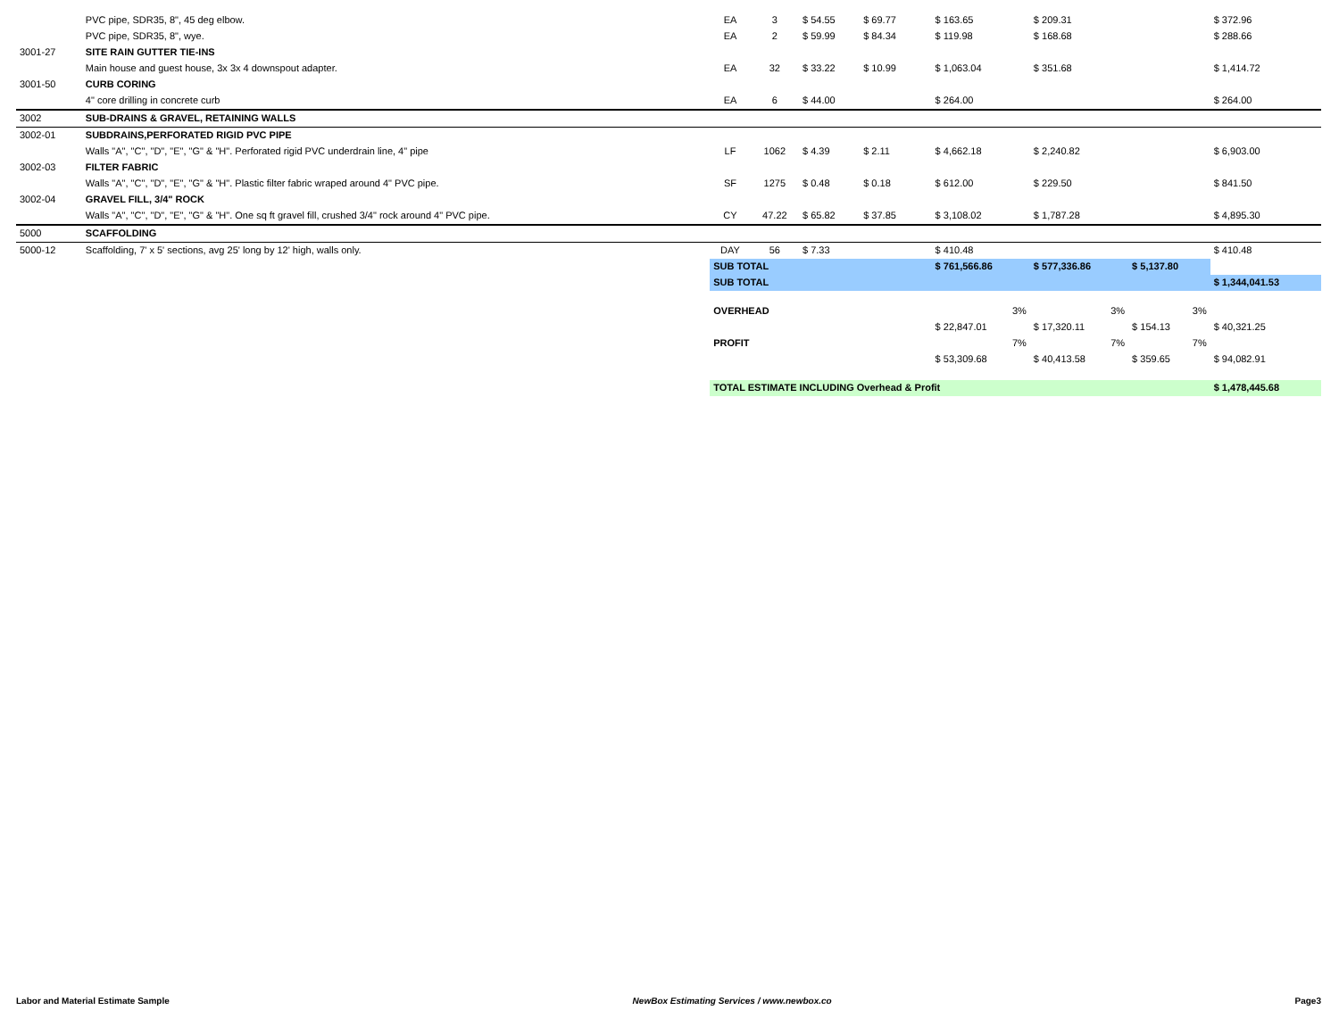| | PVC pipe, SDR35, 8", 45 deg elbow. | EA | 3 | $ 54.55 | $ 69.77 | | $ 163.65 | $ 209.31 | | $ 372.96 |
| | PVC pipe, SDR35, 8", wye. | EA | 2 | $ 59.99 | $ 84.34 | | $ 119.98 | $ 168.68 | | $ 288.66 |
| 3001-27 | SITE RAIN GUTTER TIE-INS | | | | | | | | | |
| | Main house and guest house, 3x 3x 4 downspout adapter. | EA | 32 | $ 33.22 | $ 10.99 | | $ 1,063.04 | $ 351.68 | | $ 1,414.72 |
| 3001-50 | CURB CORING | | | | | | | | | |
| | 4" core drilling in concrete curb | EA | 6 | $ 44.00 | | | $ 264.00 | | | $ 264.00 |
| 3002 | SUB-DRAINS & GRAVEL, RETAINING WALLS | | | | | | | | | |
| 3002-01 | SUBDRAINS,PERFORATED RIGID PVC PIPE | | | | | | | | | |
| | Walls "A", "C", "D", "E", "G" & "H". Perforated rigid PVC underdrain line, 4" pipe | LF | 1062 | $ 4.39 | $ 2.11 | | $ 4,662.18 | $ 2,240.82 | | $ 6,903.00 |
| 3002-03 | FILTER FABRIC | | | | | | | | | |
| | Walls "A", "C", "D", "E", "G" & "H". Plastic filter fabric wraped around 4" PVC pipe. | SF | 1275 | $ 0.48 | $ 0.18 | | $ 612.00 | $ 229.50 | | $ 841.50 |
| 3002-04 | GRAVEL FILL, 3/4" ROCK | | | | | | | | | |
| | Walls "A", "C", "D", "E", "G" & "H". One sq ft gravel fill, crushed 3/4" rock around 4" PVC pipe. | CY | 47.22 | $ 65.82 | $ 37.85 | | $ 3,108.02 | $ 1,787.28 | | $ 4,895.30 |
| 5000 | SCAFFOLDING | | | | | | | | | |
| 5000-12 | Scaffolding, 7' x 5' sections, avg 25' long by 12' high, walls only. | DAY | 56 | $ 7.33 | | | $ 410.48 | | | $ 410.48 |
| | | SUB TOTAL | | | | | $ 761,566.86 | $ 577,336.86 | $ 5,137.80 | |
| | | SUB TOTAL | | | | | | | | $ 1,344,041.53 |
| | | OVERHEAD | | | | | 3% | 3% | 3% | |
| | | | | | | | $ 22,847.01 | $ 17,320.11 | $ 154.13 | $ 40,321.25 |
| | | PROFIT | | | | | 7% | 7% | 7% | |
| | | | | | | | $ 53,309.68 | $ 40,413.58 | $ 359.65 | $ 94,082.91 |
| | | TOTAL ESTIMATE INCLUDING Overhead & Profit | | | | | | | | $ 1,478,445.68 |
Labor and Material Estimate Sample NewBox Estimating Services / www.newbox.co Page3